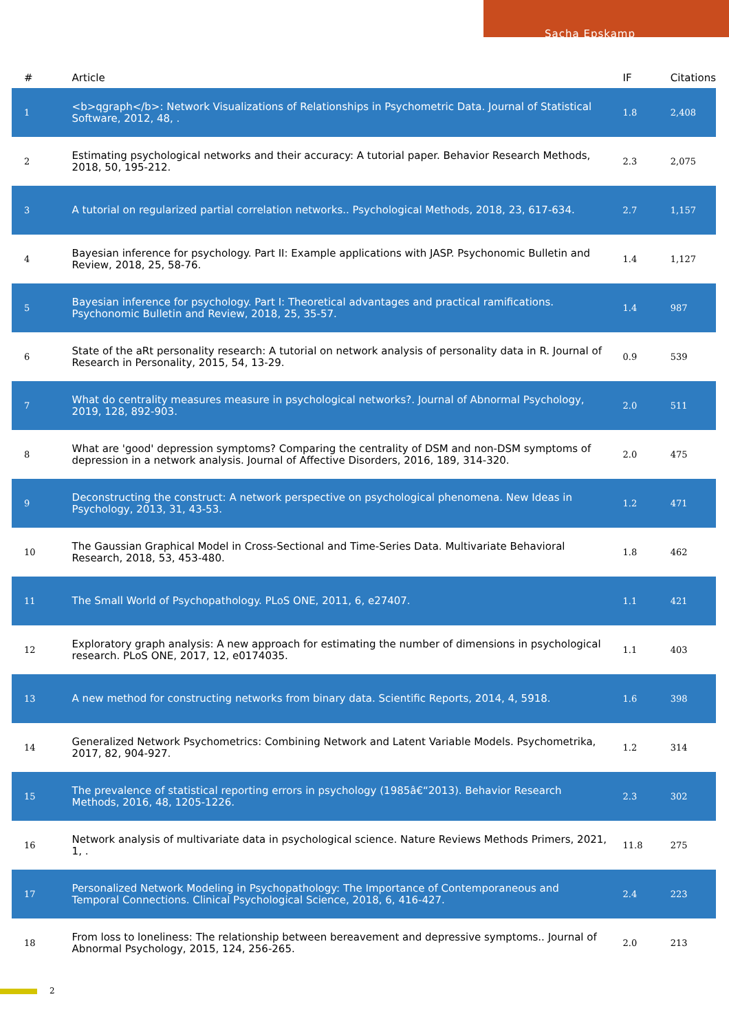Sacha Epskamp
| # | Article | IF | Citations |
| --- | --- | --- | --- |
| 1 | <b>qgraph</b>: Network Visualizations of Relationships in Psychometric Data. Journal of Statistical Software, 2012, 48, . | 1.8 | 2,408 |
| 2 | Estimating psychological networks and their accuracy: A tutorial paper. Behavior Research Methods, 2018, 50, 195-212. | 2.3 | 2,075 |
| 3 | A tutorial on regularized partial correlation networks.. Psychological Methods, 2018, 23, 617-634. | 2.7 | 1,157 |
| 4 | Bayesian inference for psychology. Part II: Example applications with JASP. Psychonomic Bulletin and Review, 2018, 25, 58-76. | 1.4 | 1,127 |
| 5 | Bayesian inference for psychology. Part I: Theoretical advantages and practical ramifications. Psychonomic Bulletin and Review, 2018, 25, 35-57. | 1.4 | 987 |
| 6 | State of the aRt personality research: A tutorial on network analysis of personality data in R. Journal of Research in Personality, 2015, 54, 13-29. | 0.9 | 539 |
| 7 | What do centrality measures measure in psychological networks?. Journal of Abnormal Psychology, 2019, 128, 892-903. | 2.0 | 511 |
| 8 | What are 'good' depression symptoms? Comparing the centrality of DSM and non-DSM symptoms of depression in a network analysis. Journal of Affective Disorders, 2016, 189, 314-320. | 2.0 | 475 |
| 9 | Deconstructing the construct: A network perspective on psychological phenomena. New Ideas in Psychology, 2013, 31, 43-53. | 1.2 | 471 |
| 10 | The Gaussian Graphical Model in Cross-Sectional and Time-Series Data. Multivariate Behavioral Research, 2018, 53, 453-480. | 1.8 | 462 |
| 11 | The Small World of Psychopathology. PLoS ONE, 2011, 6, e27407. | 1.1 | 421 |
| 12 | Exploratory graph analysis: A new approach for estimating the number of dimensions in psychological research. PLoS ONE, 2017, 12, e0174035. | 1.1 | 403 |
| 13 | A new method for constructing networks from binary data. Scientific Reports, 2014, 4, 5918. | 1.6 | 398 |
| 14 | Generalized Network Psychometrics: Combining Network and Latent Variable Models. Psychometrika, 2017, 82, 904-927. | 1.2 | 314 |
| 15 | The prevalence of statistical reporting errors in psychology (1985â€“2013). Behavior Research Methods, 2016, 48, 1205-1226. | 2.3 | 302 |
| 16 | Network analysis of multivariate data in psychological science. Nature Reviews Methods Primers, 2021, 1, . | 11.8 | 275 |
| 17 | Personalized Network Modeling in Psychopathology: The Importance of Contemporaneous and Temporal Connections. Clinical Psychological Science, 2018, 6, 416-427. | 2.4 | 223 |
| 18 | From loss to loneliness: The relationship between bereavement and depressive symptoms.. Journal of Abnormal Psychology, 2015, 124, 256-265. | 2.0 | 213 |
2